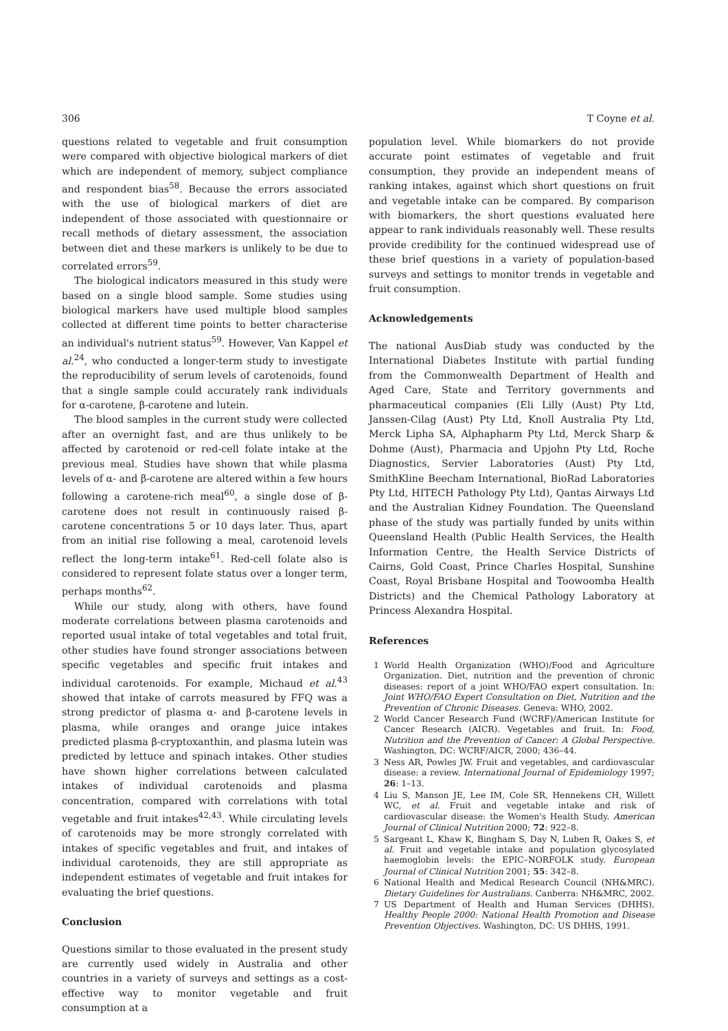306 T Coyne et al.
questions related to vegetable and fruit consumption were compared with objective biological markers of diet which are independent of memory, subject compliance and respondent bias<sup>58</sup>. Because the errors associated with the use of biological markers of diet are independent of those associated with questionnaire or recall methods of dietary assessment, the association between diet and these markers is unlikely to be due to correlated errors<sup>59</sup>.
The biological indicators measured in this study were based on a single blood sample. Some studies using biological markers have used multiple blood samples collected at different time points to better characterise an individual's nutrient status<sup>59</sup>. However, Van Kappel et al.<sup>24</sup>, who conducted a longer-term study to investigate the reproducibility of serum levels of carotenoids, found that a single sample could accurately rank individuals for α-carotene, β-carotene and lutein.
The blood samples in the current study were collected after an overnight fast, and are thus unlikely to be affected by carotenoid or red-cell folate intake at the previous meal. Studies have shown that while plasma levels of α- and β-carotene are altered within a few hours following a carotene-rich meal<sup>60</sup>, a single dose of β-carotene does not result in continuously raised β-carotene concentrations 5 or 10 days later. Thus, apart from an initial rise following a meal, carotenoid levels reflect the long-term intake<sup>61</sup>. Red-cell folate also is considered to represent folate status over a longer term, perhaps months<sup>62</sup>.
While our study, along with others, have found moderate correlations between plasma carotenoids and reported usual intake of total vegetables and total fruit, other studies have found stronger associations between specific vegetables and specific fruit intakes and individual carotenoids. For example, Michaud et al.<sup>43</sup> showed that intake of carrots measured by FFQ was a strong predictor of plasma α- and β-carotene levels in plasma, while oranges and orange juice intakes predicted plasma β-cryptoxanthin, and plasma lutein was predicted by lettuce and spinach intakes. Other studies have shown higher correlations between calculated intakes of individual carotenoids and plasma concentration, compared with correlations with total vegetable and fruit intakes<sup>42,43</sup>. While circulating levels of carotenoids may be more strongly correlated with intakes of specific vegetables and fruit, and intakes of individual carotenoids, they are still appropriate as independent estimates of vegetable and fruit intakes for evaluating the brief questions.
Conclusion
Questions similar to those evaluated in the present study are currently used widely in Australia and other countries in a variety of surveys and settings as a cost-effective way to monitor vegetable and fruit consumption at a
population level. While biomarkers do not provide accurate point estimates of vegetable and fruit consumption, they provide an independent means of ranking intakes, against which short questions on fruit and vegetable intake can be compared. By comparison with biomarkers, the short questions evaluated here appear to rank individuals reasonably well. These results provide credibility for the continued widespread use of these brief questions in a variety of population-based surveys and settings to monitor trends in vegetable and fruit consumption.
Acknowledgements
The national AusDiab study was conducted by the International Diabetes Institute with partial funding from the Commonwealth Department of Health and Aged Care, State and Territory governments and pharmaceutical companies (Eli Lilly (Aust) Pty Ltd, Janssen-Cilag (Aust) Pty Ltd, Knoll Australia Pty Ltd, Merck Lipha SA, Alphapharm Pty Ltd, Merck Sharp & Dohme (Aust), Pharmacia and Upjohn Pty Ltd, Roche Diagnostics, Servier Laboratories (Aust) Pty Ltd, SmithKline Beecham International, BioRad Laboratories Pty Ltd, HITECH Pathology Pty Ltd), Qantas Airways Ltd and the Australian Kidney Foundation. The Queensland phase of the study was partially funded by units within Queensland Health (Public Health Services, the Health Information Centre, the Health Service Districts of Cairns, Gold Coast, Prince Charles Hospital, Sunshine Coast, Royal Brisbane Hospital and Toowoomba Health Districts) and the Chemical Pathology Laboratory at Princess Alexandra Hospital.
References
1 World Health Organization (WHO)/Food and Agriculture Organization. Diet, nutrition and the prevention of chronic diseases: report of a joint WHO/FAO expert consultation. In: Joint WHO/FAO Expert Consultation on Diet, Nutrition and the Prevention of Chronic Diseases. Geneva: WHO, 2002.
2 World Cancer Research Fund (WCRF)/American Institute for Cancer Research (AICR). Vegetables and fruit. In: Food, Nutrition and the Prevention of Cancer: A Global Perspective. Washington, DC: WCRF/AICR, 2000; 436–44.
3 Ness AR, Powles JW. Fruit and vegetables, and cardiovascular disease: a review. International Journal of Epidemiology 1997; 26: 1–13.
4 Liu S, Manson JE, Lee IM, Cole SR, Hennekens CH, Willett WC, et al. Fruit and vegetable intake and risk of cardiovascular disease: the Women's Health Study. American Journal of Clinical Nutrition 2000; 72: 922–8.
5 Sargeant L, Khaw K, Bingham S, Day N, Luben R, Oakes S, et al. Fruit and vegetable intake and population glycosylated haemoglobin levels: the EPIC–NORFOLK study. European Journal of Clinical Nutrition 2001; 55: 342–8.
6 National Health and Medical Research Council (NH&MRC). Dietary Guidelines for Australians. Canberra: NH&MRC, 2002.
7 US Department of Health and Human Services (DHHS). Healthy People 2000: National Health Promotion and Disease Prevention Objectives. Washington, DC: US DHHS, 1991.